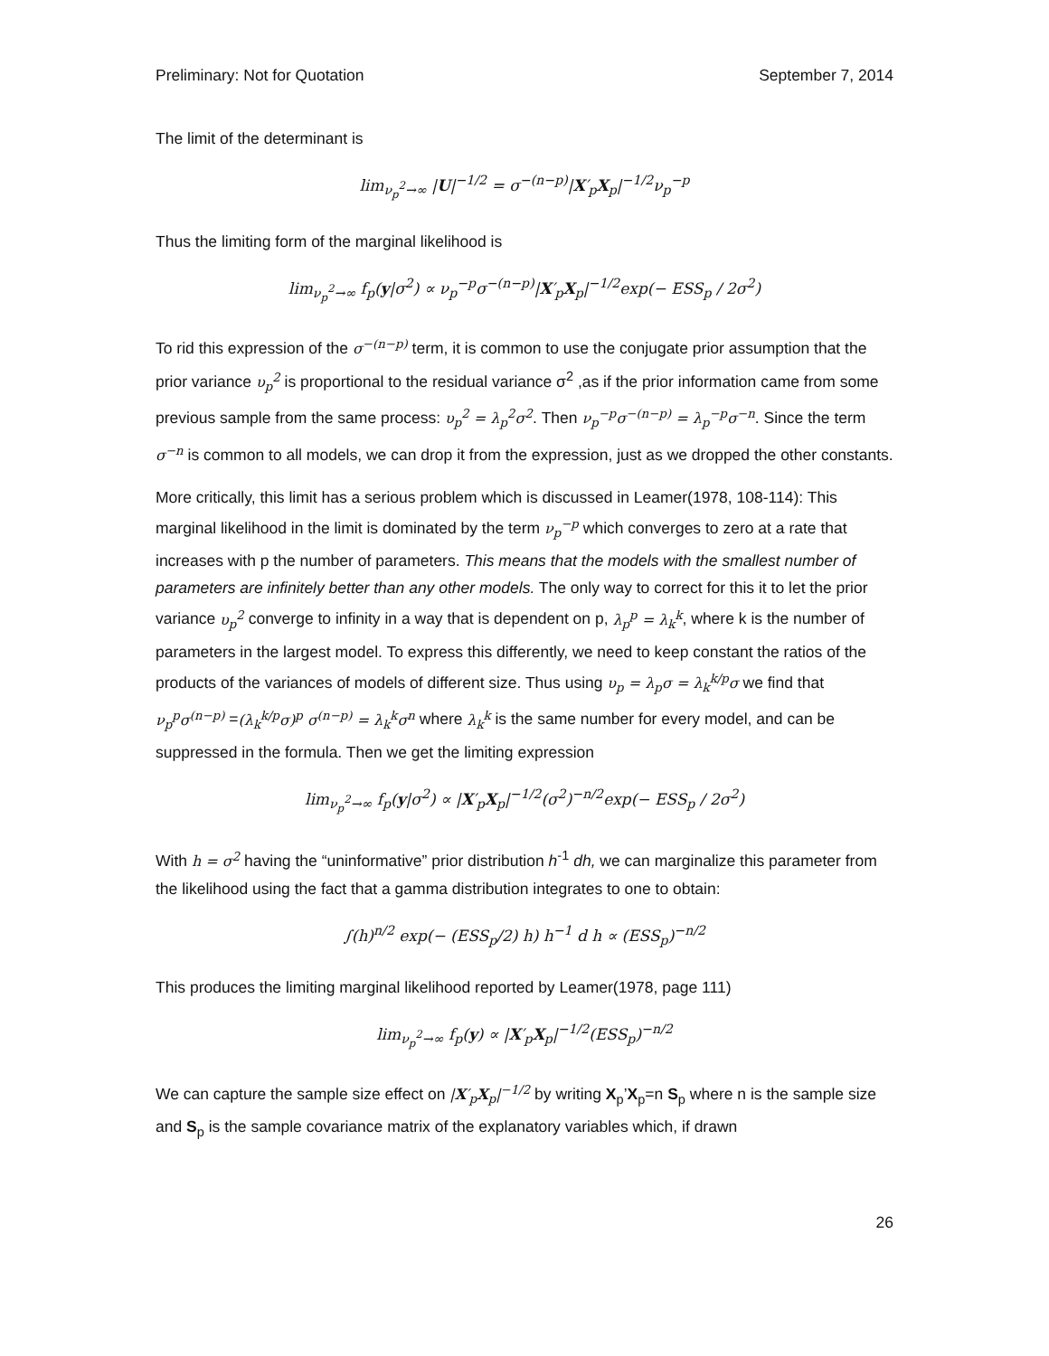Preliminary: Not for Quotation September 7, 2014
The limit of the determinant is
lim<sub>ν<sub>p</sub><sup>2</sup>→∞</sub> |U|<sup>−1/2</sup> = σ<sup>−(n−p)</sup>|X′<sub>p</sub>X<sub>p</sub>|<sup>−1/2</sup>ν<sub>p</sub><sup>−p</sup>
Thus the limiting form of the marginal likelihood is
lim<sub>ν<sub>p</sub><sup>2</sup>→∞</sub> f<sub>p</sub>(y|σ<sup>2</sup>) ∝ ν<sub>p</sub><sup>−p</sup>σ<sup>−(n−p)</sup>|X′<sub>p</sub>X<sub>p</sub>|<sup>−1/2</sup>exp(− ESS<sub>p</sub> / 2σ<sup>2</sup>)
To rid this expression of the σ<sup>−(n−p)</sup> term, it is common to use the conjugate prior assumption that the prior variance υ<sub>p</sub><sup>2</sup> is proportional to the residual variance σ<sup>2</sup> ,as if the prior information came from some previous sample from the same process: υ<sub>p</sub><sup>2</sup> = λ<sub>p</sub><sup>2</sup>σ<sup>2</sup>. Then ν<sub>p</sub><sup>−p</sup>σ<sup>−(n−p)</sup> = λ<sub>p</sub><sup>−p</sup>σ<sup>−n</sup>. Since the term σ<sup>−n</sup> is common to all models, we can drop it from the expression, just as we dropped the other constants.
More critically, this limit has a serious problem which is discussed in Leamer(1978, 108-114): This marginal likelihood in the limit is dominated by the term ν<sub>p</sub><sup>−p</sup> which converges to zero at a rate that increases with p the number of parameters. This means that the models with the smallest number of parameters are infinitely better than any other models. The only way to correct for this it to let the prior variance υ<sub>p</sub><sup>2</sup> converge to infinity in a way that is dependent on p, λ<sub>p</sub><sup>p</sup> = λ<sub>k</sub><sup>k</sup>, where k is the number of parameters in the largest model. To express this differently, we need to keep constant the ratios of the products of the variances of models of different size. Thus using υ<sub>p</sub> = λ<sub>p</sub>σ = λ<sub>k</sub><sup>k/p</sup>σ we find that ν<sub>p</sub><sup>p</sup>σ<sup>(n−p)</sup> =(λ<sub>k</sub><sup>k/p</sup>σ)<sup>p</sup> σ<sup>(n−p)</sup> = λ<sub>k</sub><sup>k</sup>σ<sup>n</sup> where λ<sub>k</sub><sup>k</sup> is the same number for every model, and can be suppressed in the formula. Then we get the limiting expression
lim<sub>ν<sub>p</sub><sup>2</sup>→∞</sub> f<sub>p</sub>(y|σ<sup>2</sup>) ∝ |X′<sub>p</sub>X<sub>p</sub>|<sup>−1/2</sup>(σ<sup>2</sup>)<sup>−n/2</sup>exp(− ESS<sub>p</sub> / 2σ<sup>2</sup>)
With h = σ<sup>2</sup> having the “uninformative” prior distribution h<sup>-1</sup> dh, we can marginalize this parameter from the likelihood using the fact that a gamma distribution integrates to one to obtain:
∫(h)<sup>n/2</sup> exp(− (ESS<sub>p</sub>/2) h) h<sup>−1</sup> d h ∝ (ESS<sub>p</sub>)<sup>−n/2</sup>
This produces the limiting marginal likelihood reported by Leamer(1978, page 111)
lim<sub>ν<sub>p</sub><sup>2</sup>→∞</sub> f<sub>p</sub>(y) ∝ |X′<sub>p</sub>X<sub>p</sub>|<sup>−1/2</sup>(ESS<sub>p</sub>)<sup>−n/2</sup>
We can capture the sample size effect on |X′<sub>p</sub>X<sub>p</sub>|<sup>−1/2</sup> by writing X<sub>p</sub>’X<sub>p</sub>=n S<sub>p</sub> where n is the sample size and S<sub>p</sub> is the sample covariance matrix of the explanatory variables which, if drawn
26